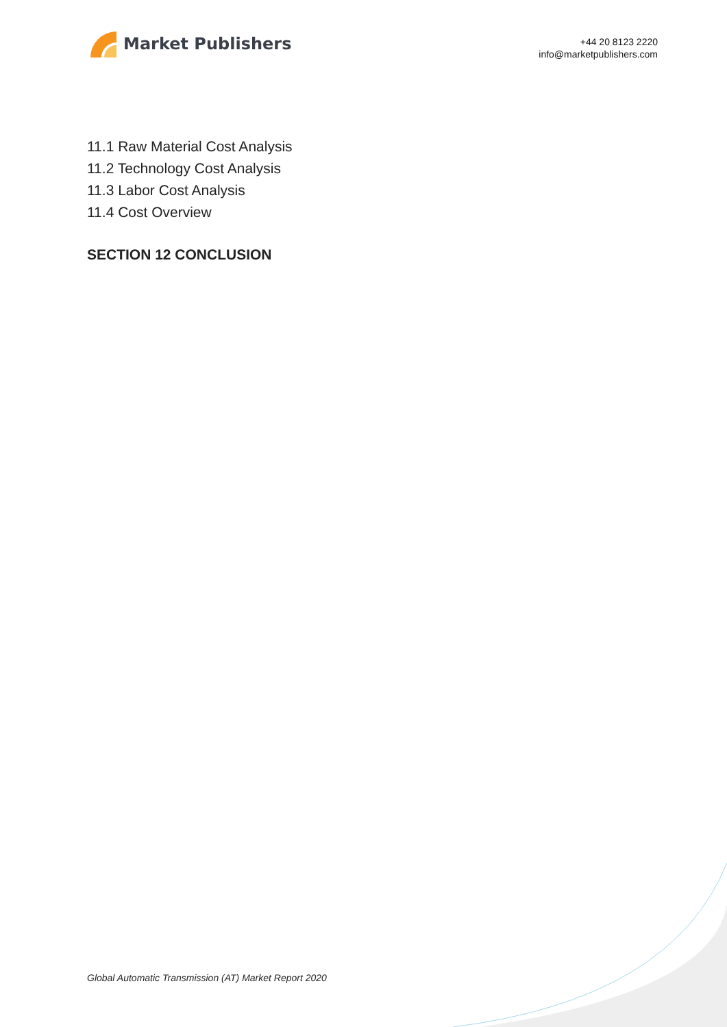Market Publishers
+44 20 8123 2220
info@marketpublishers.com
11.1 Raw Material Cost Analysis
11.2 Technology Cost Analysis
11.3 Labor Cost Analysis
11.4 Cost Overview
SECTION 12 CONCLUSION
Global Automatic Transmission (AT) Market Report 2020